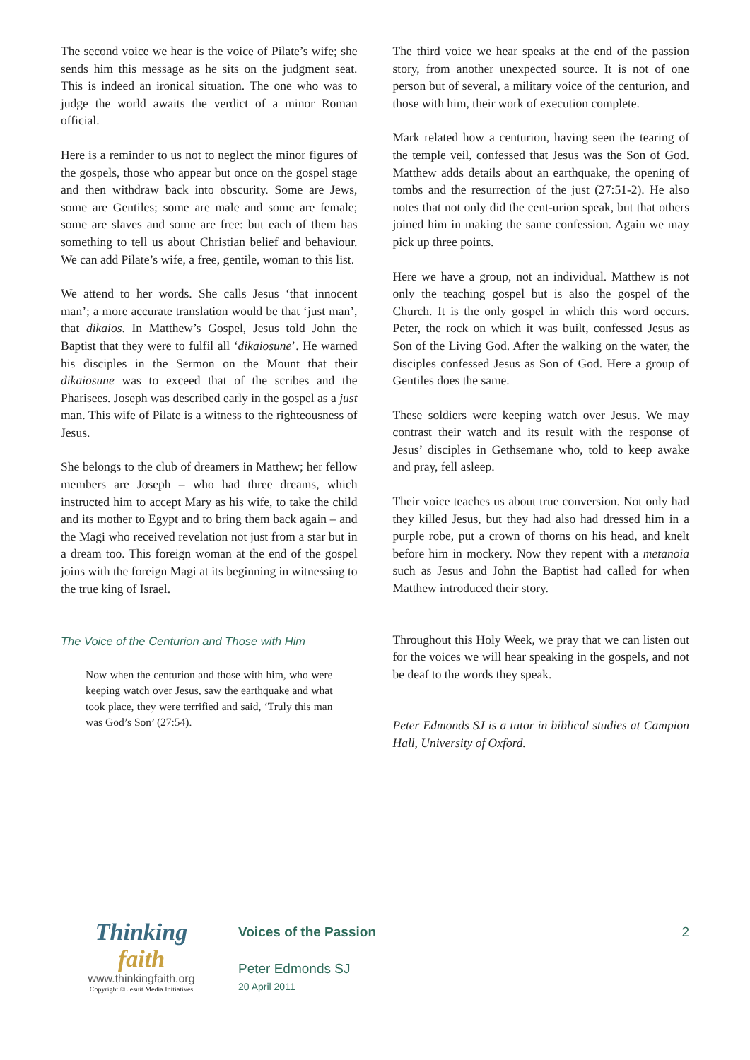The second voice we hear is the voice of Pilate’s wife; she sends him this message as he sits on the judgment seat. This is indeed an ironical situation. The one who was to judge the world awaits the verdict of a minor Roman official.
Here is a reminder to us not to neglect the minor figures of the gospels, those who appear but once on the gospel stage and then withdraw back into obscurity. Some are Jews, some are Gentiles; some are male and some are female; some are slaves and some are free: but each of them has something to tell us about Christian belief and behaviour. We can add Pilate’s wife, a free, gentile, woman to this list.
We attend to her words. She calls Jesus ‘that innocent man’; a more accurate translation would be that ‘just man’, that dikaios. In Matthew’s Gospel, Jesus told John the Baptist that they were to fulfil all ‘dikaiosune’. He warned his disciples in the Sermon on the Mount that their dikaiosune was to exceed that of the scribes and the Pharisees. Joseph was described early in the gospel as a just man. This wife of Pilate is a witness to the righteousness of Jesus.
She belongs to the club of dreamers in Matthew; her fellow members are Joseph – who had three dreams, which instructed him to accept Mary as his wife, to take the child and its mother to Egypt and to bring them back again – and the Magi who received revelation not just from a star but in a dream too. This foreign woman at the end of the gospel joins with the foreign Magi at its beginning in witnessing to the true king of Israel.
The Voice of the Centurion and Those with Him
Now when the centurion and those with him, who were keeping watch over Jesus, saw the earthquake and what took place, they were terrified and said, ‘Truly this man was God’s Son’ (27:54).
The third voice we hear speaks at the end of the passion story, from another unexpected source. It is not of one person but of several, a military voice of the centurion, and those with him, their work of execution complete.
Mark related how a centurion, having seen the tearing of the temple veil, confessed that Jesus was the Son of God. Matthew adds details about an earthquake, the opening of tombs and the resurrection of the just (27:51-2). He also notes that not only did the cent-urion speak, but that others joined him in making the same confession. Again we may pick up three points.
Here we have a group, not an individual. Matthew is not only the teaching gospel but is also the gospel of the Church. It is the only gospel in which this word occurs. Peter, the rock on which it was built, confessed Jesus as Son of the Living God. After the walking on the water, the disciples confessed Jesus as Son of God. Here a group of Gentiles does the same.
These soldiers were keeping watch over Jesus. We may contrast their watch and its result with the response of Jesus’ disciples in Gethsemane who, told to keep awake and pray, fell asleep.
Their voice teaches us about true conversion. Not only had they killed Jesus, but they had also had dressed him in a purple robe, put a crown of thorns on his head, and knelt before him in mockery. Now they repent with a metanoia such as Jesus and John the Baptist had called for when Matthew introduced their story.
Throughout this Holy Week, we pray that we can listen out for the voices we will hear speaking in the gospels, and not be deaf to the words they speak.
Peter Edmonds SJ is a tutor in biblical studies at Campion Hall, University of Oxford.
Thinking faith
www.thinkingfaith.org
Copyright © Jesuit Media Initiatives
Voices of the Passion 2
Peter Edmonds SJ
20 April 2011